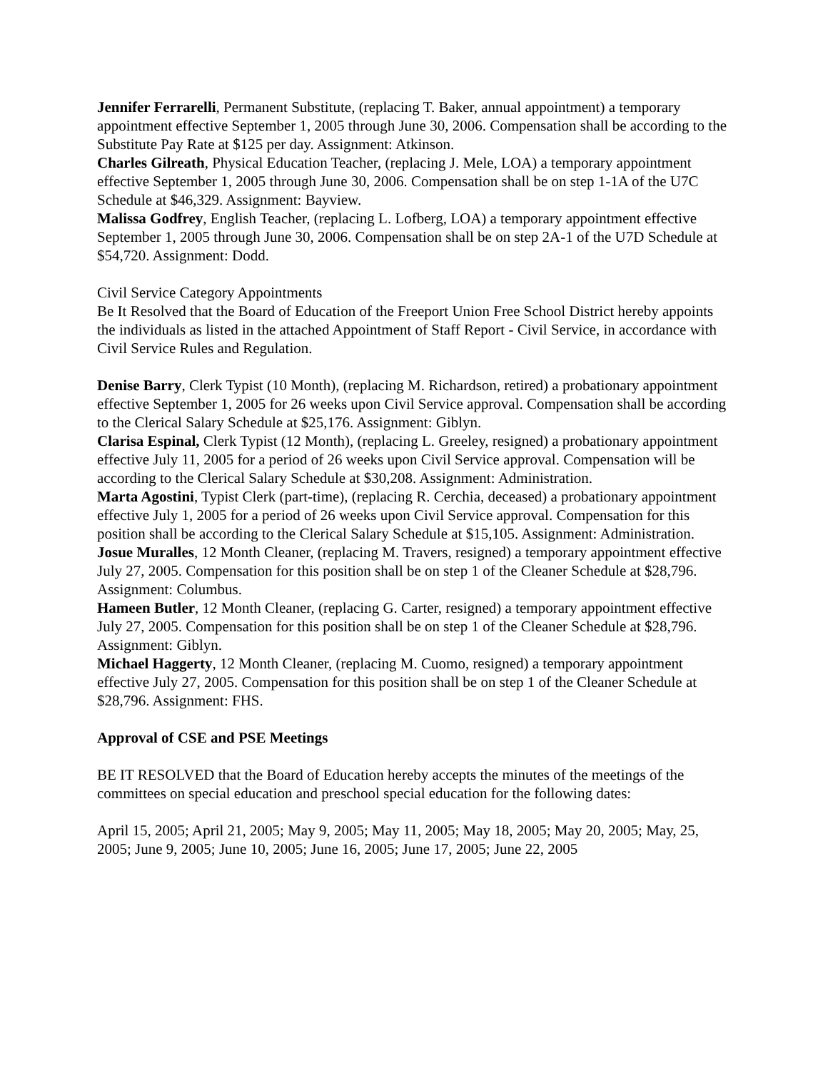Jennifer Ferrarelli, Permanent Substitute, (replacing T. Baker, annual appointment) a temporary appointment effective September 1, 2005 through June 30, 2006. Compensation shall be according to the Substitute Pay Rate at $125 per day. Assignment: Atkinson.
Charles Gilreath, Physical Education Teacher, (replacing J. Mele, LOA) a temporary appointment effective September 1, 2005 through June 30, 2006. Compensation shall be on step 1-1A of the U7C Schedule at $46,329. Assignment: Bayview.
Malissa Godfrey, English Teacher, (replacing L. Lofberg, LOA) a temporary appointment effective September 1, 2005 through June 30, 2006. Compensation shall be on step 2A-1 of the U7D Schedule at $54,720. Assignment: Dodd.
Civil Service Category Appointments
Be It Resolved that the Board of Education of the Freeport Union Free School District hereby appoints the individuals as listed in the attached Appointment of Staff Report - Civil Service, in accordance with Civil Service Rules and Regulation.
Denise Barry, Clerk Typist (10 Month), (replacing M. Richardson, retired) a probationary appointment effective September 1, 2005 for 26 weeks upon Civil Service approval. Compensation shall be according to the Clerical Salary Schedule at $25,176. Assignment: Giblyn.
Clarisa Espinal, Clerk Typist (12 Month), (replacing L. Greeley, resigned) a probationary appointment effective July 11, 2005 for a period of 26 weeks upon Civil Service approval. Compensation will be according to the Clerical Salary Schedule at $30,208. Assignment: Administration.
Marta Agostini, Typist Clerk (part-time), (replacing R. Cerchia, deceased) a probationary appointment effective July 1, 2005 for a period of 26 weeks upon Civil Service approval. Compensation for this position shall be according to the Clerical Salary Schedule at $15,105. Assignment: Administration.
Josue Muralles, 12 Month Cleaner, (replacing M. Travers, resigned) a temporary appointment effective July 27, 2005. Compensation for this position shall be on step 1 of the Cleaner Schedule at $28,796. Assignment: Columbus.
Hameen Butler, 12 Month Cleaner, (replacing G. Carter, resigned) a temporary appointment effective July 27, 2005. Compensation for this position shall be on step 1 of the Cleaner Schedule at $28,796. Assignment: Giblyn.
Michael Haggerty, 12 Month Cleaner, (replacing M. Cuomo, resigned) a temporary appointment effective July 27, 2005. Compensation for this position shall be on step 1 of the Cleaner Schedule at $28,796. Assignment: FHS.
Approval of CSE and PSE Meetings
BE IT RESOLVED that the Board of Education hereby accepts the minutes of the meetings of the committees on special education and preschool special education for the following dates:
April 15, 2005; April 21, 2005; May 9, 2005; May 11, 2005; May 18, 2005; May 20, 2005; May, 25, 2005; June 9, 2005; June 10, 2005; June 16, 2005; June 17, 2005; June 22, 2005